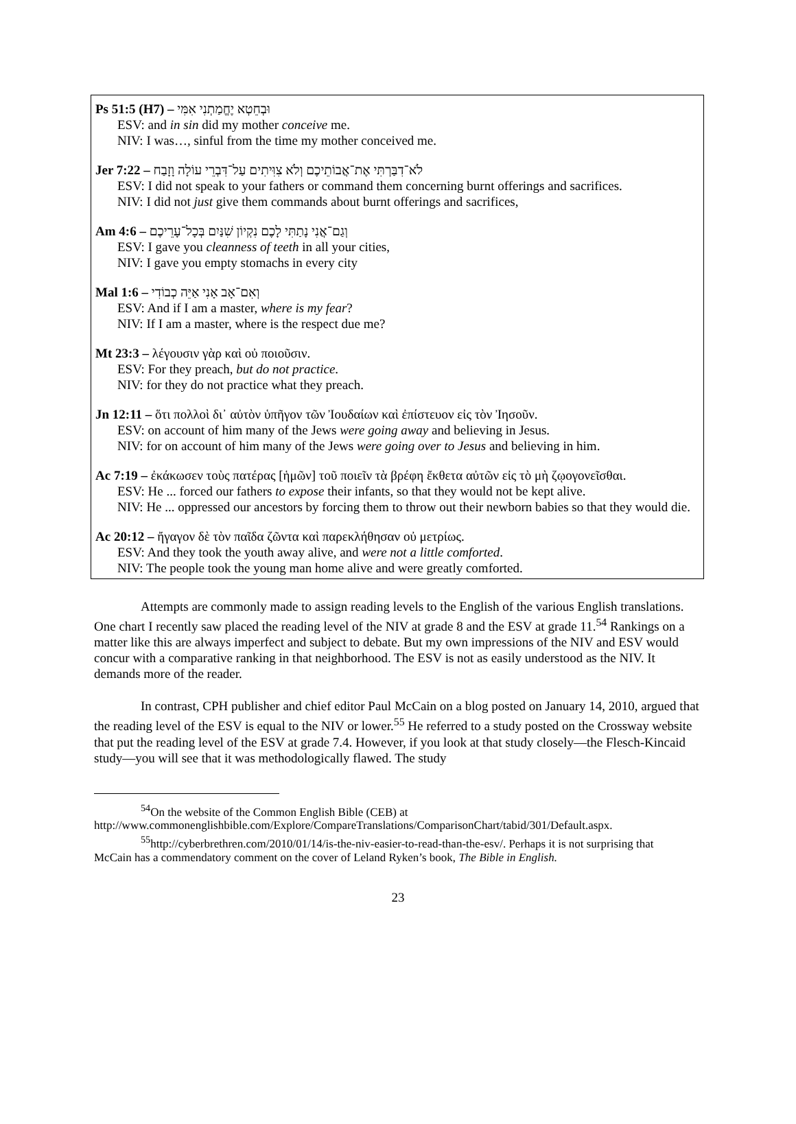Ps 51:5 (H7) – וּבְחֵטְא יֶחֱמַתְנִי אִמִּי
ESV: and in sin did my mother conceive me.
NIV: I was…, sinful from the time my mother conceived me.
Jer 7:22 – לֹא־דִבַּרְתִּי אֶת־אֲבוֹתֵיכֶם וְלֹא צִוִּיתִים עַל־דִּבְרֵי עוֹלָה וָזָבַח
ESV: I did not speak to your fathers or command them concerning burnt offerings and sacrifices.
NIV: I did not just give them commands about burnt offerings and sacrifices,
Am 4:6 – וְגַם־אֲנִי נָתַתִּי לָכֶם נִקְיוֹן שִׁנַּיִם בְּכָל־עָרֵיכֶם
ESV: I gave you cleanness of teeth in all your cities,
NIV: I gave you empty stomachs in every city
Mal 1:6 – וְאִם־אָב אָנִי אַיֵּה כְבוֹדִי
ESV: And if I am a master, where is my fear?
NIV: If I am a master, where is the respect due me?
Mt 23:3 – λέγουσιν γὰρ καὶ οὐ ποιοῦσιν.
ESV: For they preach, but do not practice.
NIV: for they do not practice what they preach.
Jn 12:11 – ὅτι πολλοὶ δι᾽ αὐτὸν ὑπῆγον τῶν Ἰουδαίων καὶ ἐπίστευον εἰς τὸν Ἰησοῦν.
ESV: on account of him many of the Jews were going away and believing in Jesus.
NIV: for on account of him many of the Jews were going over to Jesus and believing in him.
Ac 7:19 – ἐκάκωσεν τοὺς πατέρας [ἡμῶν] τοῦ ποιεῖν τὰ βρέφη ἔκθετα αὐτῶν εἰς τὸ μὴ ζῳογονεῖσθαι.
ESV: He ... forced our fathers to expose their infants, so that they would not be kept alive.
NIV: He ... oppressed our ancestors by forcing them to throw out their newborn babies so that they would die.
Ac 20:12 – ἤγαγον δὲ τὸν παῖδα ζῶντα καὶ παρεκλήθησαν οὐ μετρίως.
ESV: And they took the youth away alive, and were not a little comforted.
NIV: The people took the young man home alive and were greatly comforted.
Attempts are commonly made to assign reading levels to the English of the various English translations. One chart I recently saw placed the reading level of the NIV at grade 8 and the ESV at grade 11.<sup>54</sup> Rankings on a matter like this are always imperfect and subject to debate. But my own impressions of the NIV and ESV would concur with a comparative ranking in that neighborhood. The ESV is not as easily understood as the NIV. It demands more of the reader.
In contrast, CPH publisher and chief editor Paul McCain on a blog posted on January 14, 2010, argued that the reading level of the ESV is equal to the NIV or lower.<sup>55</sup> He referred to a study posted on the Crossway website that put the reading level of the ESV at grade 7.4. However, if you look at that study closely—the Flesch-Kincaid study—you will see that it was methodologically flawed. The study
<sup>54</sup> On the website of the Common English Bible (CEB) at
http://www.commonenglishbible.com/Explore/CompareTranslations/ComparisonChart/tabid/301/Default.aspx.
<sup>55</sup> http://cyberbrethren.com/2010/01/14/is-the-niv-easier-to-read-than-the-esv/. Perhaps it is not surprising that
McCain has a commendatory comment on the cover of Leland Ryken’s book, The Bible in English.
23